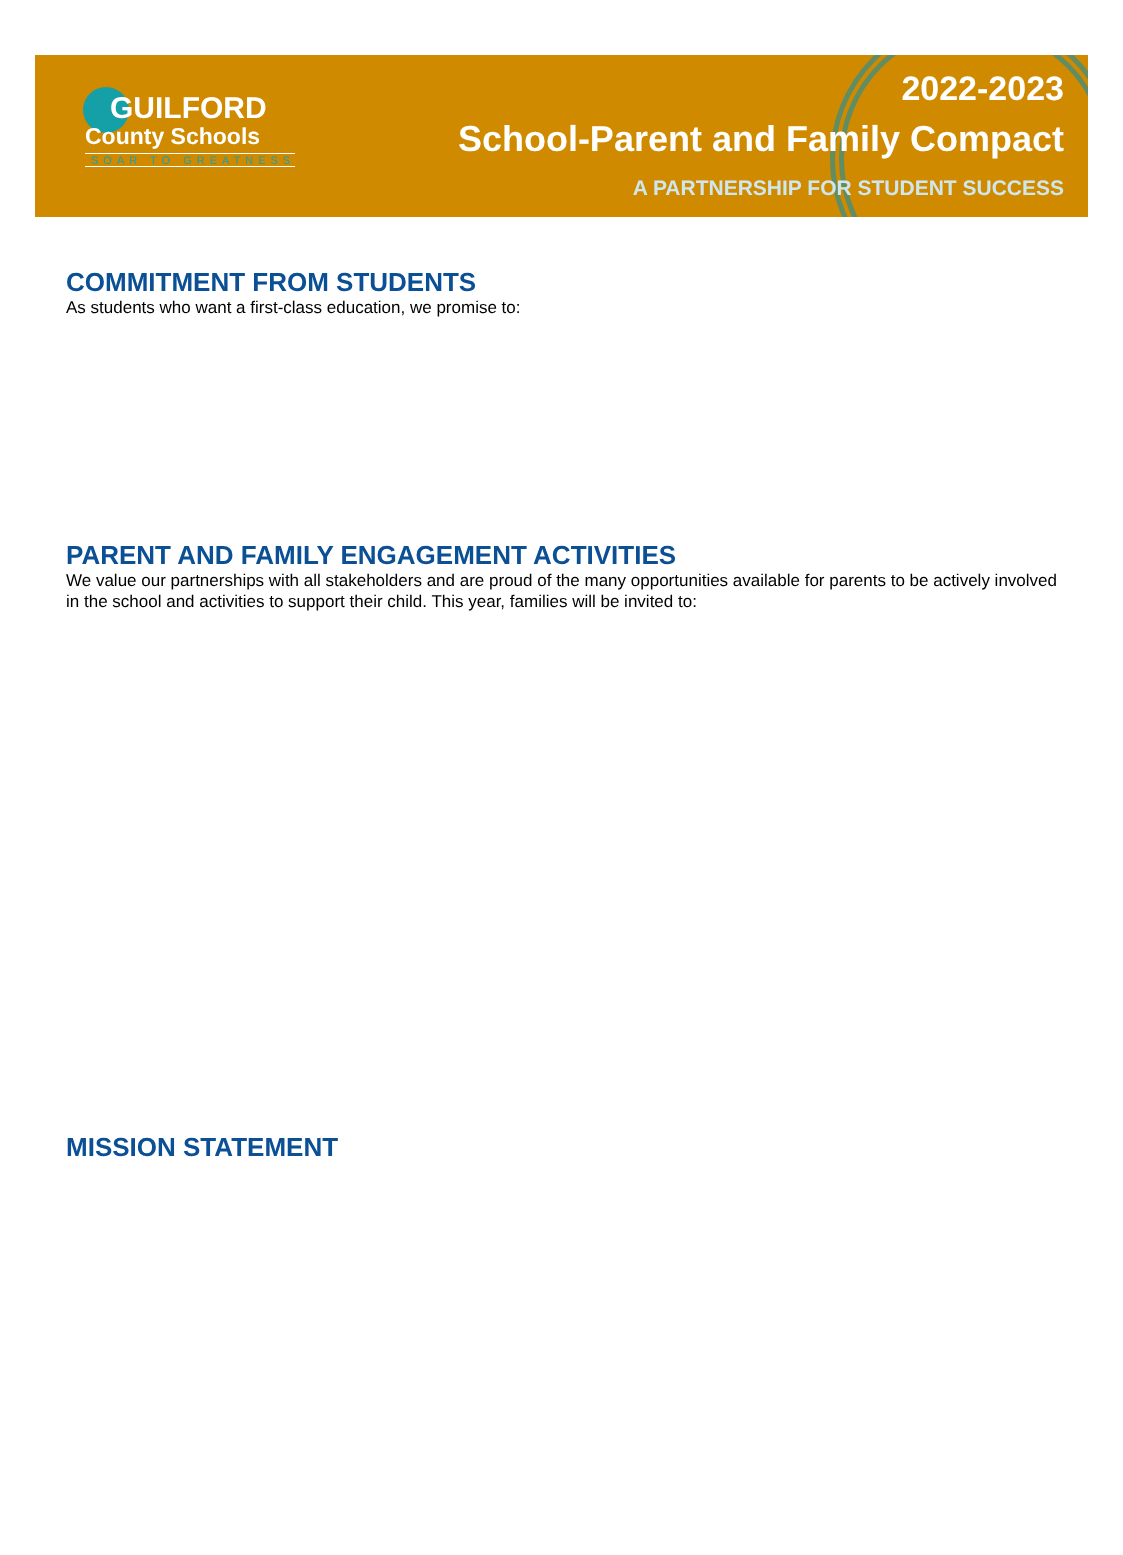GUILFORD
County Schools
SOAR TO GREATNESS
2022-2023
School-Parent and Family Compact
A PARTNERSHIP FOR STUDENT SUCCESS
COMMITMENT FROM STUDENTS
As students who want a first-class education, we promise to:
PARENT AND FAMILY ENGAGEMENT ACTIVITIES
We value our partnerships with all stakeholders and are proud of the many opportunities available for parents to be actively involved in the school and activities to support their child. This year, families will be invited to:
MISSION STATEMENT